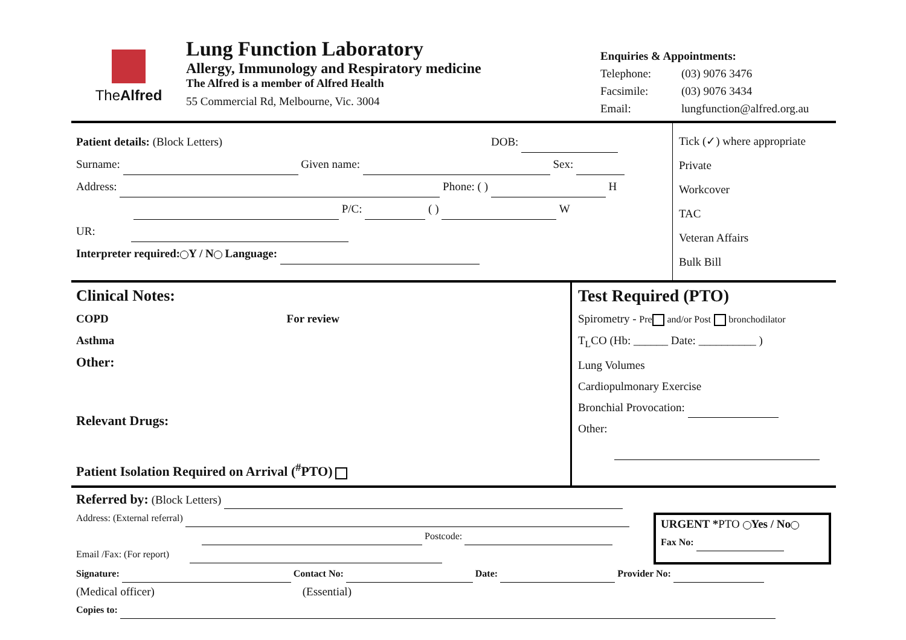TheAlfred
Lung Function Laboratory
Allergy, Immunology and Respiratory medicine
The Alfred is a member of Alfred Health
55 Commercial Rd, Melbourne, Vic. 3004
Enquiries & Appointments:
Telephone: (03) 9076 3476
Facsimile: (03) 9076 3434
Email: lungfunction@alfred.org.au
Patient details: (Block Letters) DOB:
Surname: Given name: Sex:
Address: Phone: ( ) H
P/C: ( ) W
UR:
Interpreter required: Y / N Language:
Tick (✓) where appropriate
Private
Workcover
TAC
Veteran Affairs
Bulk Bill
Clinical Notes:
COPD For review
Asthma
Other:
Relevant Drugs:
Patient Isolation Required on Arrival (<sup>#</sup>PTO)
Test Required (PTO)
Spirometry - Pre and/or Post bronchodilator
T<sub>L</sub>CO (Hb: ______ Date: __________ )
Lung Volumes
Cardiopulmonary Exercise
Bronchial Provocation:
Other:
Referred by: (Block Letters)
Address: (External referral)
Postcode:
Email /Fax: (For report)
URGENT *PTO Yes / No
Fax No:
Signature: Contact No: Date: Provider No:
(Medical officer) (Essential)
Copies to: